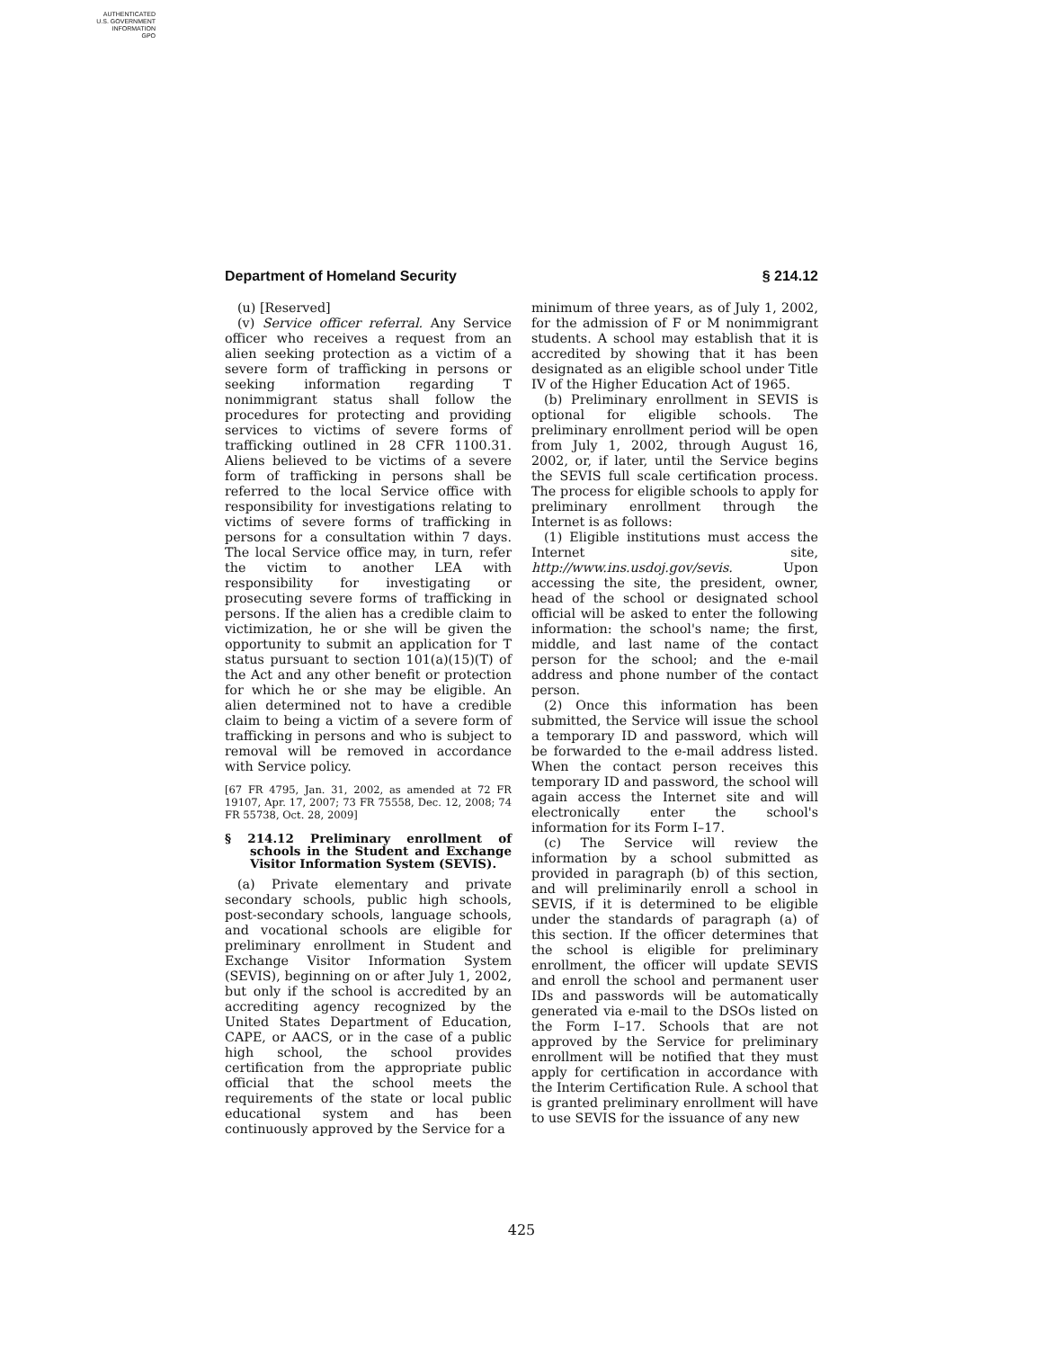AUTHENTICATED
U.S. GOVERNMENT
INFORMATION
GPO
Department of Homeland Security § 214.12
(u) [Reserved]
(v) Service officer referral. Any Service officer who receives a request from an alien seeking protection as a victim of a severe form of trafficking in persons or seeking information regarding T nonimmigrant status shall follow the procedures for protecting and providing services to victims of severe forms of trafficking outlined in 28 CFR 1100.31. Aliens believed to be victims of a severe form of trafficking in persons shall be referred to the local Service office with responsibility for investigations relating to victims of severe forms of trafficking in persons for a consultation within 7 days. The local Service office may, in turn, refer the victim to another LEA with responsibility for investigating or prosecuting severe forms of trafficking in persons. If the alien has a credible claim to victimization, he or she will be given the opportunity to submit an application for T status pursuant to section 101(a)(15)(T) of the Act and any other benefit or protection for which he or she may be eligible. An alien determined not to have a credible claim to being a victim of a severe form of trafficking in persons and who is subject to removal will be removed in accordance with Service policy.
[67 FR 4795, Jan. 31, 2002, as amended at 72 FR 19107, Apr. 17, 2007; 73 FR 75558, Dec. 12, 2008; 74 FR 55738, Oct. 28, 2009]
§ 214.12 Preliminary enrollment of schools in the Student and Exchange Visitor Information System (SEVIS).
(a) Private elementary and private secondary schools, public high schools, post-secondary schools, language schools, and vocational schools are eligible for preliminary enrollment in Student and Exchange Visitor Information System (SEVIS), beginning on or after July 1, 2002, but only if the school is accredited by an accrediting agency recognized by the United States Department of Education, CAPE, or AACS, or in the case of a public high school, the school provides certification from the appropriate public official that the school meets the requirements of the state or local public educational system and has been continuously approved by the Service for a
minimum of three years, as of July 1, 2002, for the admission of F or M nonimmigrant students. A school may establish that it is accredited by showing that it has been designated as an eligible school under Title IV of the Higher Education Act of 1965.
(b) Preliminary enrollment in SEVIS is optional for eligible schools. The preliminary enrollment period will be open from July 1, 2002, through August 16, 2002, or, if later, until the Service begins the SEVIS full scale certification process. The process for eligible schools to apply for preliminary enrollment through the Internet is as follows:
(1) Eligible institutions must access the Internet site, http://www.ins.usdoj.gov/sevis. Upon accessing the site, the president, owner, head of the school or designated school official will be asked to enter the following information: the school's name; the first, middle, and last name of the contact person for the school; and the e-mail address and phone number of the contact person.
(2) Once this information has been submitted, the Service will issue the school a temporary ID and password, which will be forwarded to the e-mail address listed. When the contact person receives this temporary ID and password, the school will again access the Internet site and will electronically enter the school's information for its Form I–17.
(c) The Service will review the information by a school submitted as provided in paragraph (b) of this section, and will preliminarily enroll a school in SEVIS, if it is determined to be eligible under the standards of paragraph (a) of this section. If the officer determines that the school is eligible for preliminary enrollment, the officer will update SEVIS and enroll the school and permanent user IDs and passwords will be automatically generated via e-mail to the DSOs listed on the Form I–17. Schools that are not approved by the Service for preliminary enrollment will be notified that they must apply for certification in accordance with the Interim Certification Rule. A school that is granted preliminary enrollment will have to use SEVIS for the issuance of any new
425